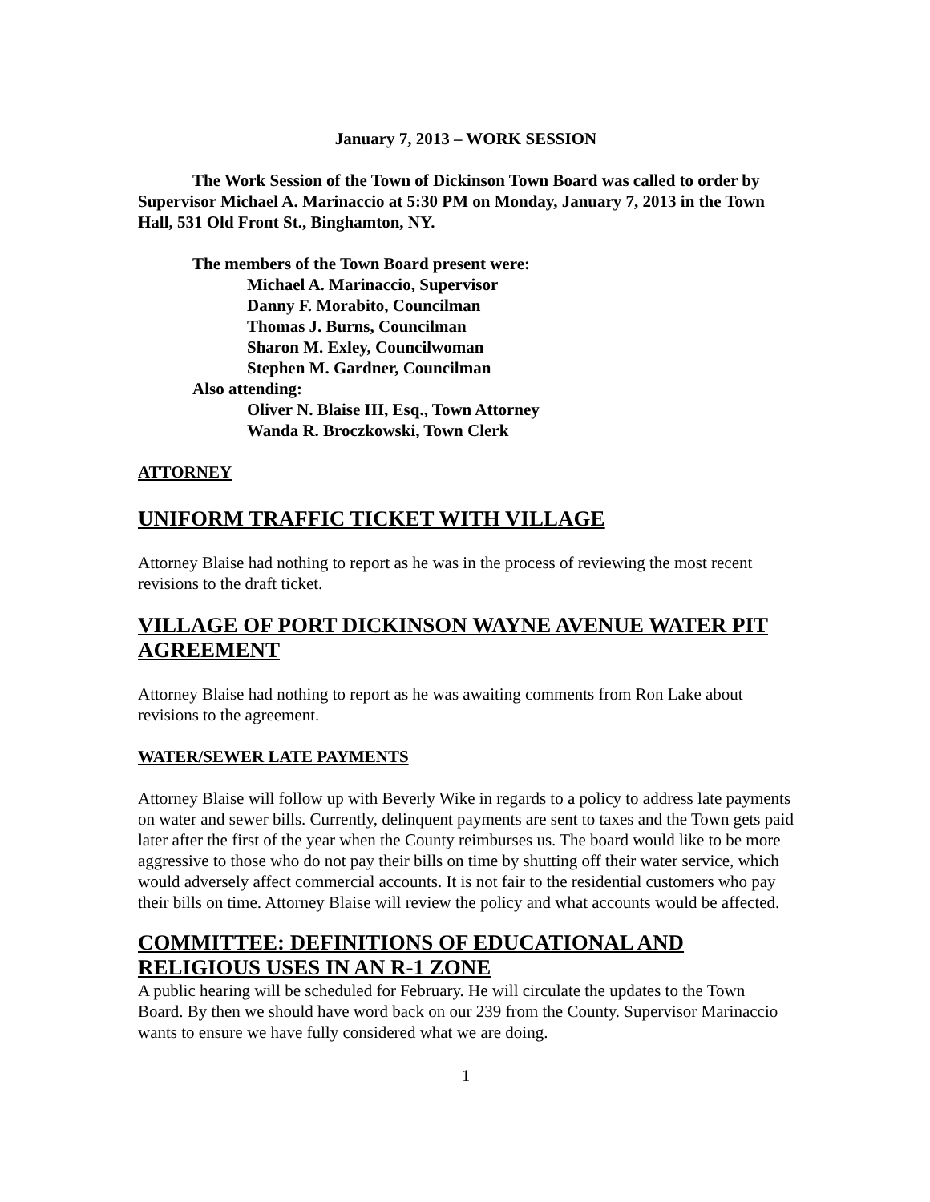January 7, 2013 – WORK SESSION
The Work Session of the Town of Dickinson Town Board was called to order by Supervisor Michael A. Marinaccio at 5:30 PM on Monday, January 7, 2013 in the Town Hall, 531 Old Front St., Binghamton, NY.
The members of the Town Board present were:
Michael A. Marinaccio, Supervisor
Danny F. Morabito, Councilman
Thomas J. Burns, Councilman
Sharon M. Exley, Councilwoman
Stephen M. Gardner, Councilman
Also attending:
Oliver N. Blaise III, Esq., Town Attorney
Wanda R. Broczkowski, Town Clerk
ATTORNEY
UNIFORM TRAFFIC TICKET WITH VILLAGE
Attorney Blaise had nothing to report as he was in the process of reviewing the most recent revisions to the draft ticket.
VILLAGE OF PORT DICKINSON WAYNE AVENUE WATER PIT AGREEMENT
Attorney Blaise had nothing to report as he was awaiting comments from Ron Lake about revisions to the agreement.
WATER/SEWER LATE PAYMENTS
Attorney Blaise will follow up with Beverly Wike in regards to a policy to address late payments on water and sewer bills. Currently, delinquent payments are sent to taxes and the Town gets paid later after the first of the year when the County reimburses us. The board would like to be more aggressive to those who do not pay their bills on time by shutting off their water service, which would adversely affect commercial accounts. It is not fair to the residential customers who pay their bills on time. Attorney Blaise will review the policy and what accounts would be affected.
COMMITTEE: DEFINITIONS OF EDUCATIONAL AND RELIGIOUS USES IN AN R-1 ZONE
A public hearing will be scheduled for February. He will circulate the updates to the Town Board. By then we should have word back on our 239 from the County. Supervisor Marinaccio wants to ensure we have fully considered what we are doing.
1